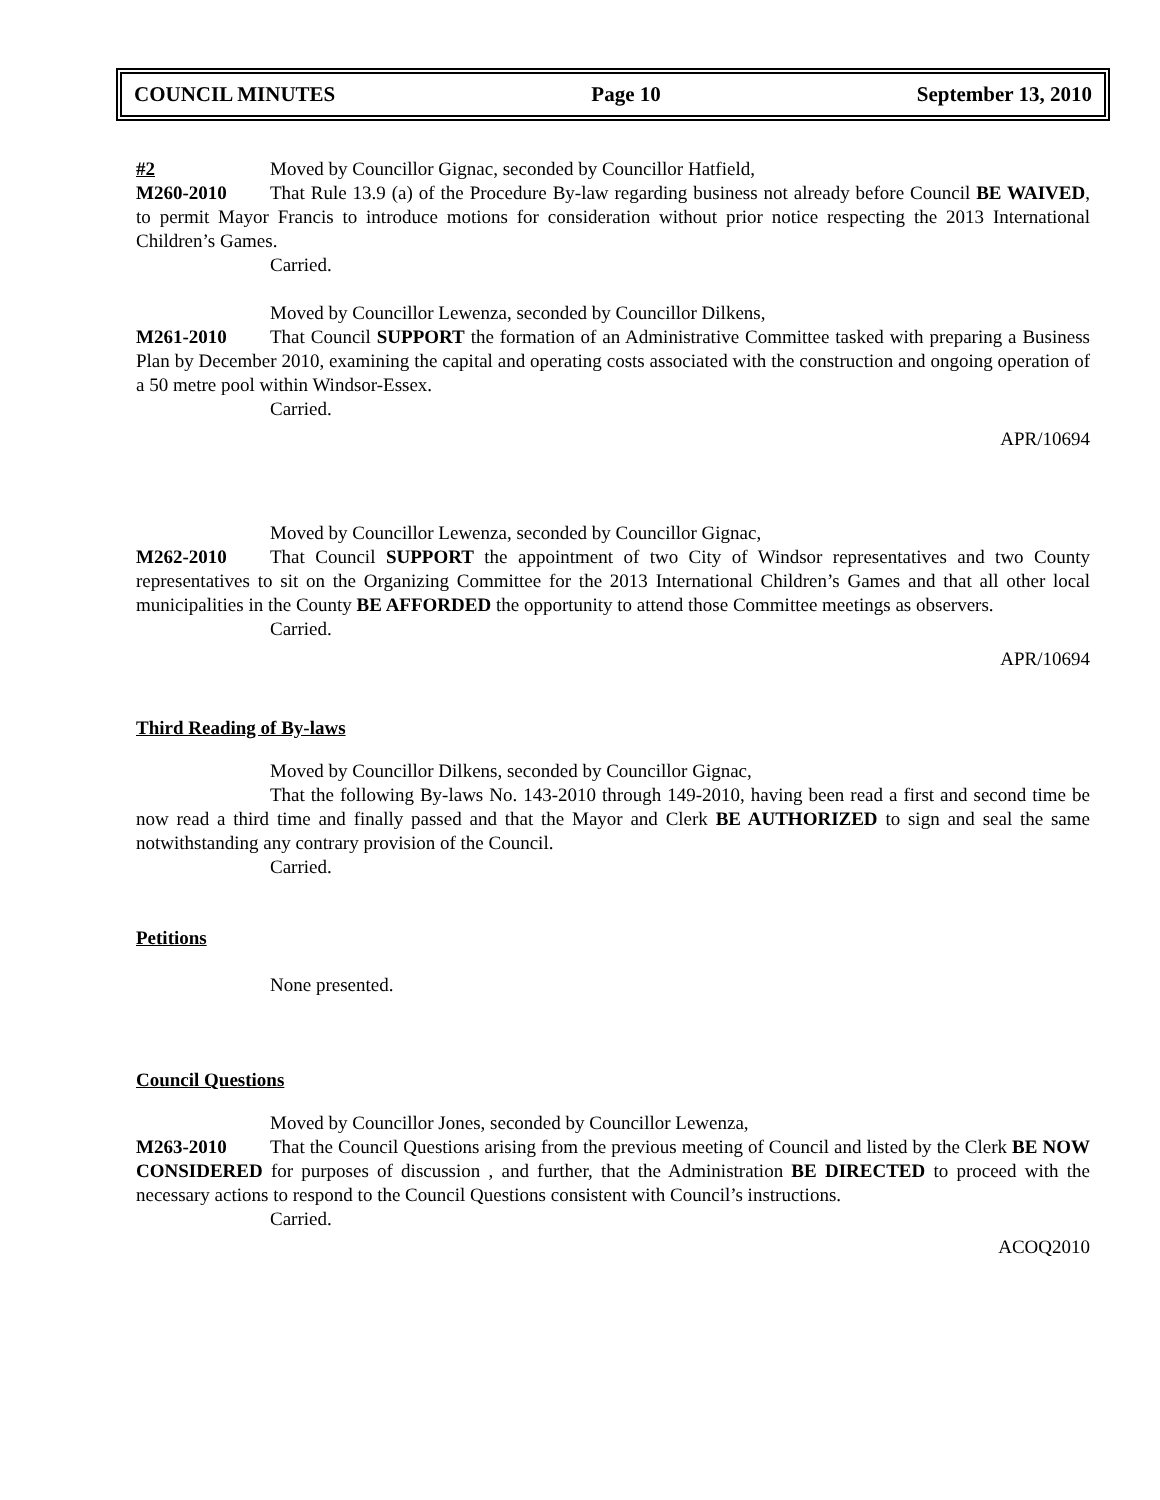COUNCIL MINUTES Page 10 September 13, 2010
#2 Moved by Councillor Gignac, seconded by Councillor Hatfield,
M260-2010 That Rule 13.9 (a) of the Procedure By-law regarding business not already before Council BE WAIVED, to permit Mayor Francis to introduce motions for consideration without prior notice respecting the 2013 International Children’s Games.
Carried.
Moved by Councillor Lewenza, seconded by Councillor Dilkens,
M261-2010 That Council SUPPORT the formation of an Administrative Committee tasked with preparing a Business Plan by December 2010, examining the capital and operating costs associated with the construction and ongoing operation of a 50 metre pool within Windsor-Essex.
Carried.
APR/10694
Moved by Councillor Lewenza, seconded by Councillor Gignac,
M262-2010 That Council SUPPORT the appointment of two City of Windsor representatives and two County representatives to sit on the Organizing Committee for the 2013 International Children’s Games and that all other local municipalities in the County BE AFFORDED the opportunity to attend those Committee meetings as observers.
Carried.
APR/10694
Third Reading of By-laws
Moved by Councillor Dilkens, seconded by Councillor Gignac,
That the following By-laws No. 143-2010 through 149-2010, having been read a first and second time be now read a third time and finally passed and that the Mayor and Clerk BE AUTHORIZED to sign and seal the same notwithstanding any contrary provision of the Council.
Carried.
Petitions
None presented.
Council Questions
Moved by Councillor Jones, seconded by Councillor Lewenza,
M263-2010 That the Council Questions arising from the previous meeting of Council and listed by the Clerk BE NOW CONSIDERED for purposes of discussion , and further, that the Administration BE DIRECTED to proceed with the necessary actions to respond to the Council Questions consistent with Council’s instructions.
Carried.
ACOQ2010